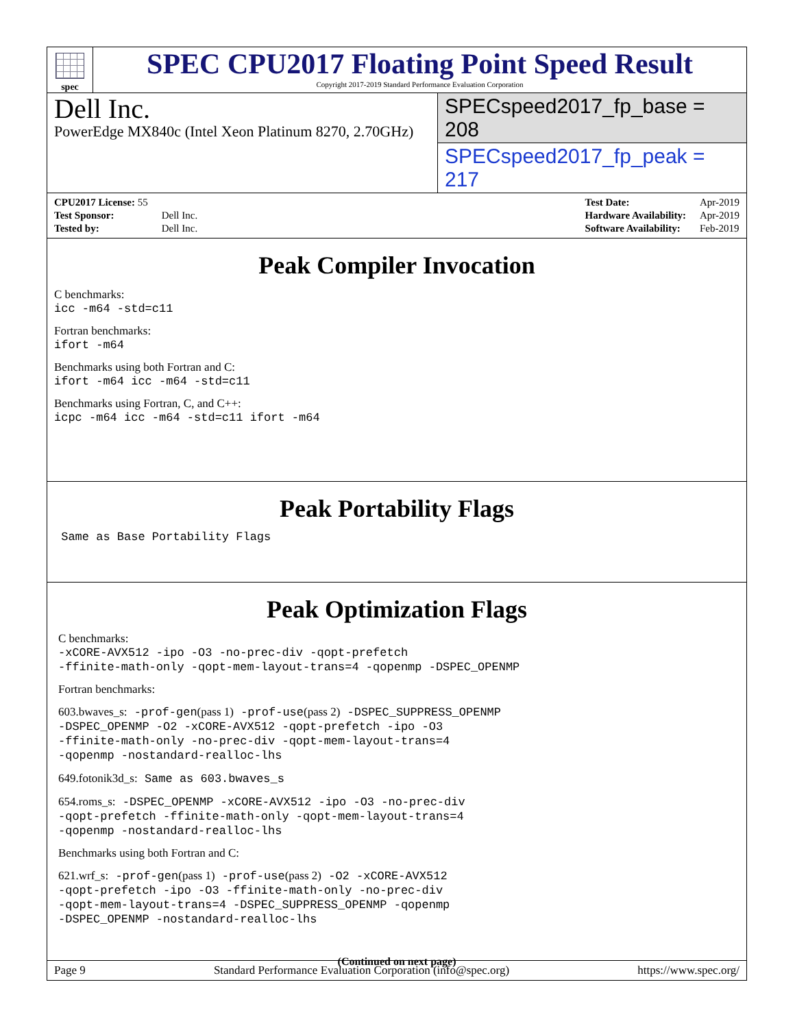spec
SPEC CPU2017 Floating Point Speed Result
Copyright 2017-2019 Standard Performance Evaluation Corporation
Dell Inc.
PowerEdge MX840c (Intel Xeon Platinum 8270, 2.70GHz)
SPECspeed2017_fp_base = 208
SPECspeed2017_fp_peak = 217
| CPU2017 License: 55 | |
| Test Sponsor: | Dell Inc. |
| Tested by: | Dell Inc. |
| Test Date: | Apr-2019 |
| Hardware Availability: | Apr-2019 |
| Software Availability: | Feb-2019 |
Peak Compiler Invocation
C benchmarks:
icc -m64 -std=c11
Fortran benchmarks:
ifort -m64
Benchmarks using both Fortran and C:
ifort -m64 icc -m64 -std=c11
Benchmarks using Fortran, C, and C++:
icpc -m64 icc -m64 -std=c11 ifort -m64
Peak Portability Flags
Same as Base Portability Flags
Peak Optimization Flags
C benchmarks:
-xCORE-AVX512 -ipo -O3 -no-prec-div -qopt-prefetch
-ffinite-math-only -qopt-mem-layout-trans=4 -qopenmp -DSPEC_OPENMP
Fortran benchmarks:
603.bwaves_s: -prof-gen(pass 1) -prof-use(pass 2) -DSPEC_SUPPRESS_OPENMP
-DSPEC_OPENMP -O2 -xCORE-AVX512 -qopt-prefetch -ipo -O3
-ffinite-math-only -no-prec-div -qopt-mem-layout-trans=4
-qopenmp -nostandard-realloc-lhs
649.fotonik3d_s: Same as 603.bwaves_s
654.roms_s: -DSPEC_OPENMP -xCORE-AVX512 -ipo -O3 -no-prec-div
-qopt-prefetch -ffinite-math-only -qopt-mem-layout-trans=4
-qopenmp -nostandard-realloc-lhs
Benchmarks using both Fortran and C:
621.wrf_s: -prof-gen(pass 1) -prof-use(pass 2) -O2 -xCORE-AVX512
-qopt-prefetch -ipo -O3 -ffinite-math-only -no-prec-div
-qopt-mem-layout-trans=4 -DSPEC_SUPPRESS_OPENMP -qopenmp
-DSPEC_OPENMP -nostandard-realloc-lhs
(Continued on next page)
Page 9 Standard Performance Evaluation Corporation (info@spec.org) https://www.spec.org/